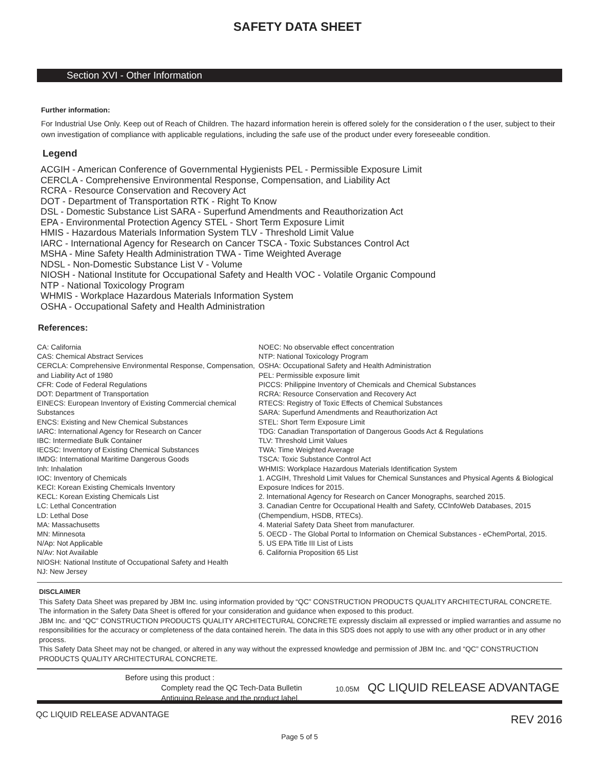SAFETY DATA SHEET
Section XVI - Other Information
Further information:
For Industrial Use Only. Keep out of Reach of Children. The hazard information herein is offered solely for the consideration o f the user, subject to their own investigation of compliance with applicable regulations, including the safe use of the product under every foreseeable condition.
Legend
ACGIH - American Conference of Governmental Hygienists PEL - Permissible Exposure Limit
CERCLA - Comprehensive Environmental Response, Compensation, and Liability Act
RCRA - Resource Conservation and Recovery Act
DOT - Department of Transportation RTK - Right To Know
DSL - Domestic Substance List SARA - Superfund Amendments and Reauthorization Act
EPA - Environmental Protection Agency STEL - Short Term Exposure Limit
HMIS - Hazardous Materials Information System TLV - Threshold Limit Value
IARC - International Agency for Research on Cancer TSCA - Toxic Substances Control Act
MSHA - Mine Safety Health Administration TWA - Time Weighted Average
NDSL - Non-Domestic Substance List V - Volume
NIOSH - National Institute for Occupational Safety and Health VOC - Volatile Organic Compound
NTP - National Toxicology Program
WHMIS - Workplace Hazardous Materials Information System
OSHA - Occupational Safety and Health Administration
References:
CA: California
CAS: Chemical Abstract Services
CERCLA: Comprehensive Environmental Response, Compensation, and Liability Act of 1980
CFR: Code of Federal Regulations
DOT: Department of Transportation
EINECS: European Inventory of Existing Commercial chemical Substances
ENCS: Existing and New Chemical Substances
IARC: International Agency for Research on Cancer
IBC: Intermediate Bulk Container
IECSC: Inventory of Existing Chemical Substances
IMDG: International Maritime Dangerous Goods
Inh: Inhalation
IOC: Inventory of Chemicals
KECI: Korean Existing Chemicals Inventory
KECL: Korean Existing Chemicals List
LC: Lethal Concentration
LD: Lethal Dose
MA: Massachusetts
MN: Minnesota
N/Ap: Not Applicable
N/Av: Not Available
NIOSH: National Institute of Occupational Safety and Health
NJ: New Jersey
NOEC: No observable effect concentration
NTP: National Toxicology Program
OSHA: Occupational Safety and Health Administration
PEL: Permissible exposure limit
PICCS: Philippine Inventory of Chemicals and Chemical Substances
RCRA: Resource Conservation and Recovery Act
RTECS: Registry of Toxic Effects of Chemical Substances
SARA: Superfund Amendments and Reauthorization Act
STEL: Short Term Exposure Limit
TDG: Canadian Transportation of Dangerous Goods Act & Regulations
TLV: Threshold Limit Values
TWA: Time Weighted Average
TSCA: Toxic Substance Control Act
WHMIS: Workplace Hazardous Materials Identification System
1. ACGIH, Threshold Limit Values for Chemical Sunstances and Physical Agents & Biological Exposure Indices for 2015.
2. International Agency for Research on Cancer Monographs, searched 2015.
3. Canadian Centre for Occupational Health and Safety, CCInfoWeb Databases, 2015 (Chempendium, HSDB, RTECs).
4. Material Safety Data Sheet from manufacturer.
5. OECD - The Global Portal to Information on Chemical Substances - eChemPortal, 2015.
5. US EPA Title III List of Lists
6. California Proposition 65 List
DISCLAIMER
This Safety Data Sheet was prepared by JBM Inc. using information provided by “QC” CONSTRUCTION PRODUCTS QUALITY ARCHITECTURAL CONCRETE. The information in the Safety Data Sheet is offered for your consideration and guidance when exposed to this product.
JBM Inc. and “QC” CONSTRUCTION PRODUCTS QUALITY ARCHITECTURAL CONCRETE expressly disclaim all expressed or implied warranties and assume no responsibilities for the accuracy or completeness of the data contained herein. The data in this SDS does not apply to use with any other product or in any other process.
This Safety Data Sheet may not be changed, or altered in any way without the expressed knowledge and permission of JBM Inc. and “QC” CONSTRUCTION PRODUCTS QUALITY ARCHITECTURAL CONCRETE.
Before using this product :
Complety read the QC Tech-Data Bulletin
Antiquing Release and the product label.
10.05M
QC LIQUID RELEASE ADVANTAGE
QC LIQUID RELEASE ADVANTAGE REV 2016
Page 5 of 5